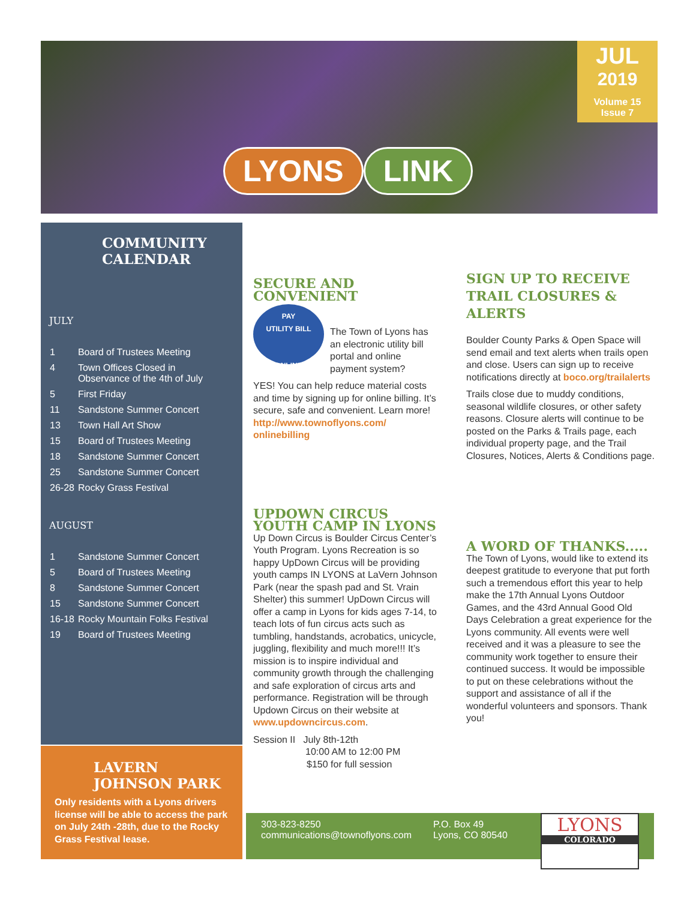JUL
2019
Volume 15
Issue 7
LYONS LINK
COMMUNITY
CALENDAR
JULY
| 1 | Board of Trustees Meeting |
| 4 | Town Offices Closed in Observance of the 4th of July |
| 5 | First Friday |
| 11 | Sandstone Summer Concert |
| 13 | Town Hall Art Show |
| 15 | Board of Trustees Meeting |
| 18 | Sandstone Summer Concert |
| 25 | Sandstone Summer Concert |
| 26-28 | Rocky Grass Festival |
AUGUST
| 1 | Sandstone Summer Concert |
| 5 | Board of Trustees Meeting |
| 8 | Sandstone Summer Concert |
| 15 | Sandstone Summer Concert |
| 16-18 | Rocky Mountain Folks Festival |
| 19 | Board of Trustees Meeting |
LAVERN
JOHNSON PARK
Only residents with a Lyons drivers license will be able to access the park on July 24th -28th, due to the Rocky Grass Festival lease.
SECURE AND CONVENIENT
PAY
UTILITY BILL
ONLINE
The Town of Lyons has an electronic utility bill portal and online payment system?
YES! You can help reduce material costs and time by signing up for online billing. It’s secure, safe and convenient. Learn more! http://www.townoflyons.com/ onlinebilling
UPDOWN CIRCUS YOUTH CAMP IN LYONS
Up Down Circus is Boulder Circus Center’s Youth Program. Lyons Recreation is so happy UpDown Circus will be providing youth camps IN LYONS at LaVern Johnson Park (near the spash pad and St. Vrain Shelter) this summer! UpDown Circus will offer a camp in Lyons for kids ages 7-14, to teach lots of fun circus acts such as tumbling, handstands, acrobatics, unicycle, juggling, flexibility and much more!!! It’s mission is to inspire individual and community growth through the challenging and safe exploration of circus arts and performance. Registration will be through Updown Circus on their website at www.updowncircus.com.
Session II July 8th-12th
10:00 AM to 12:00 PM
$150 for full session
SIGN UP TO RECEIVE TRAIL CLOSURES & ALERTS
Boulder County Parks & Open Space will send email and text alerts when trails open and close. Users can sign up to receive notifications directly at boco.org/trailalerts
Trails close due to muddy conditions, seasonal wildlife closures, or other safety reasons. Closure alerts will continue to be posted on the Parks & Trails page, each individual property page, and the Trail Closures, Notices, Alerts & Conditions page.
A WORD OF THANKS.....
The Town of Lyons, would like to extend its deepest gratitude to everyone that put forth such a tremendous effort this year to help make the 17th Annual Lyons Outdoor Games, and the 43rd Annual Good Old Days Celebration a great experience for the Lyons community. All events were well received and it was a pleasure to see the community work together to ensure their continued success. It would be impossible to put on these celebrations without the support and assistance of all if the wonderful volunteers and sponsors. Thank you!
303-823-8250
communications@townoflyons.com
P.O. Box 49
Lyons, CO 80540
LYONS
COLORADO